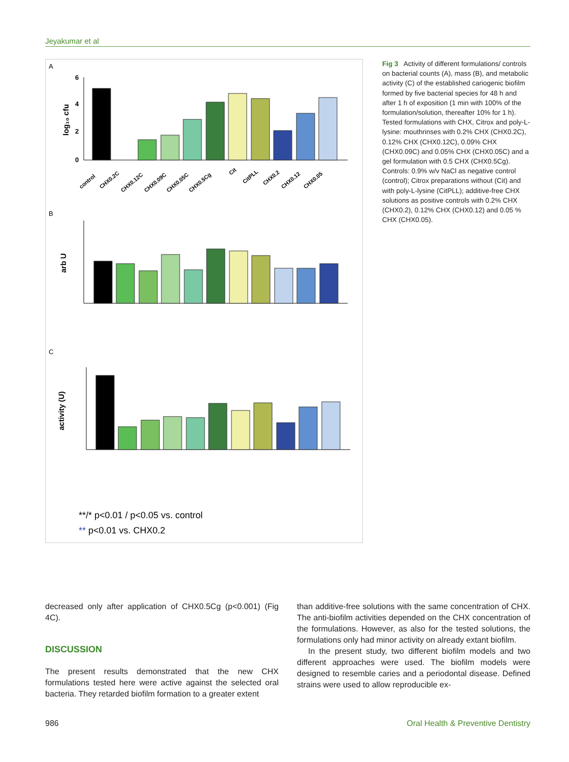Jeyakumar et al
A
B
C
6
4
2
0
log₁₀ cfu
control
CHX0.2C
CHX0.12C
CHX0.09C
CHX0.05C
CHX0.5Cg
Cit
CitPLL
CHX0.2
CHX0.12
CHX0.05
arb U
activity (U)
**/* p<0.01 / p<0.05 vs. control
** p<0.01 vs. CHX0.2
Fig 3 Activity of different formulations/ controls on bacterial counts (A), mass (B), and metabolic activity (C) of the established cariogenic biofilm formed by five bacterial species for 48 h and after 1 h of exposition (1 min with 100% of the formulation/solution, thereafter 10% for 1 h). Tested formulations with CHX, Citrox and poly-L-lysine: mouthrinses with 0.2% CHX (CHX0.2C), 0.12% CHX (CHX0.12C), 0.09% CHX (CHX0.09C) and 0.05% CHX (CHX0.05C) and a gel formulation with 0.5 CHX (CHX0.5Cg). Controls: 0.9% w/v NaCl as negative control (control); Citrox preparations without (Cit) and with poly-L-lysine (CitPLL); additive-free CHX solutions as positive controls with 0.2% CHX (CHX0.2), 0.12% CHX (CHX0.12) and 0.05 % CHX (CHX0.05).
decreased only after application of CHX0.5Cg (p<0.001) (Fig 4C).
DISCUSSION
The present results demonstrated that the new CHX formulations tested here were active against the selected oral bacteria. They retarded biofilm formation to a greater extent
than additive-free solutions with the same concentration of CHX. The anti-biofilm activities depended on the CHX concentration of the formulations. However, as also for the tested solutions, the formulations only had minor activity on already extant biofilm.
In the present study, two different biofilm models and two different approaches were used. The biofilm models were designed to resemble caries and a periodontal disease. Defined strains were used to allow reproducible ex-
986 Oral Health & Preventive Dentistry